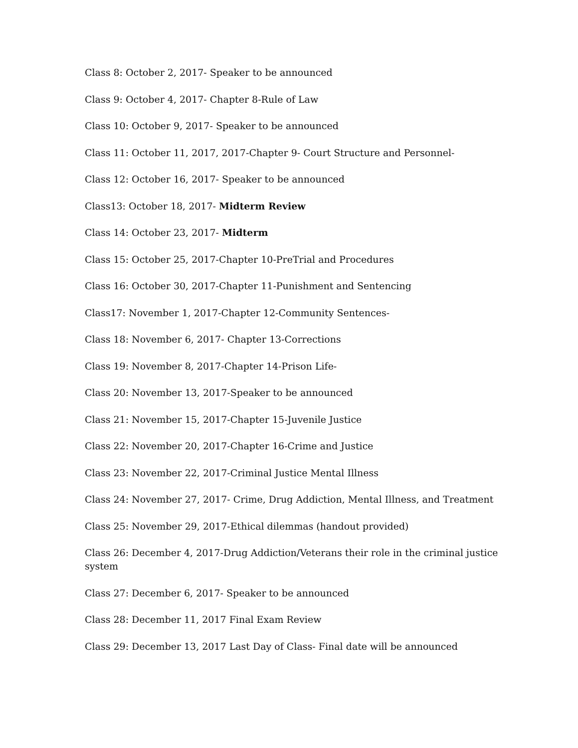Class 8: October 2, 2017- Speaker to be announced
Class 9: October 4, 2017- Chapter 8-Rule of Law
Class 10: October 9, 2017- Speaker to be announced
Class 11: October 11, 2017, 2017-Chapter 9- Court Structure and Personnel-
Class 12: October 16, 2017- Speaker to be announced
Class13: October 18, 2017- Midterm Review
Class 14: October 23, 2017- Midterm
Class 15: October 25, 2017-Chapter 10-PreTrial and Procedures
Class 16: October 30, 2017-Chapter 11-Punishment and Sentencing
Class17: November 1, 2017-Chapter 12-Community Sentences-
Class 18: November 6, 2017- Chapter 13-Corrections
Class 19: November 8, 2017-Chapter 14-Prison Life-
Class 20: November 13, 2017-Speaker to be announced
Class 21: November 15, 2017-Chapter 15-Juvenile Justice
Class 22: November 20, 2017-Chapter 16-Crime and Justice
Class 23: November 22, 2017-Criminal Justice Mental Illness
Class 24: November 27, 2017- Crime, Drug Addiction, Mental Illness, and Treatment
Class 25: November 29, 2017-Ethical dilemmas (handout provided)
Class 26: December 4, 2017-Drug Addiction/Veterans their role in the criminal justice system
Class 27: December 6, 2017- Speaker to be announced
Class 28: December 11, 2017 Final Exam Review
Class 29: December 13, 2017 Last Day of Class- Final date will be announced